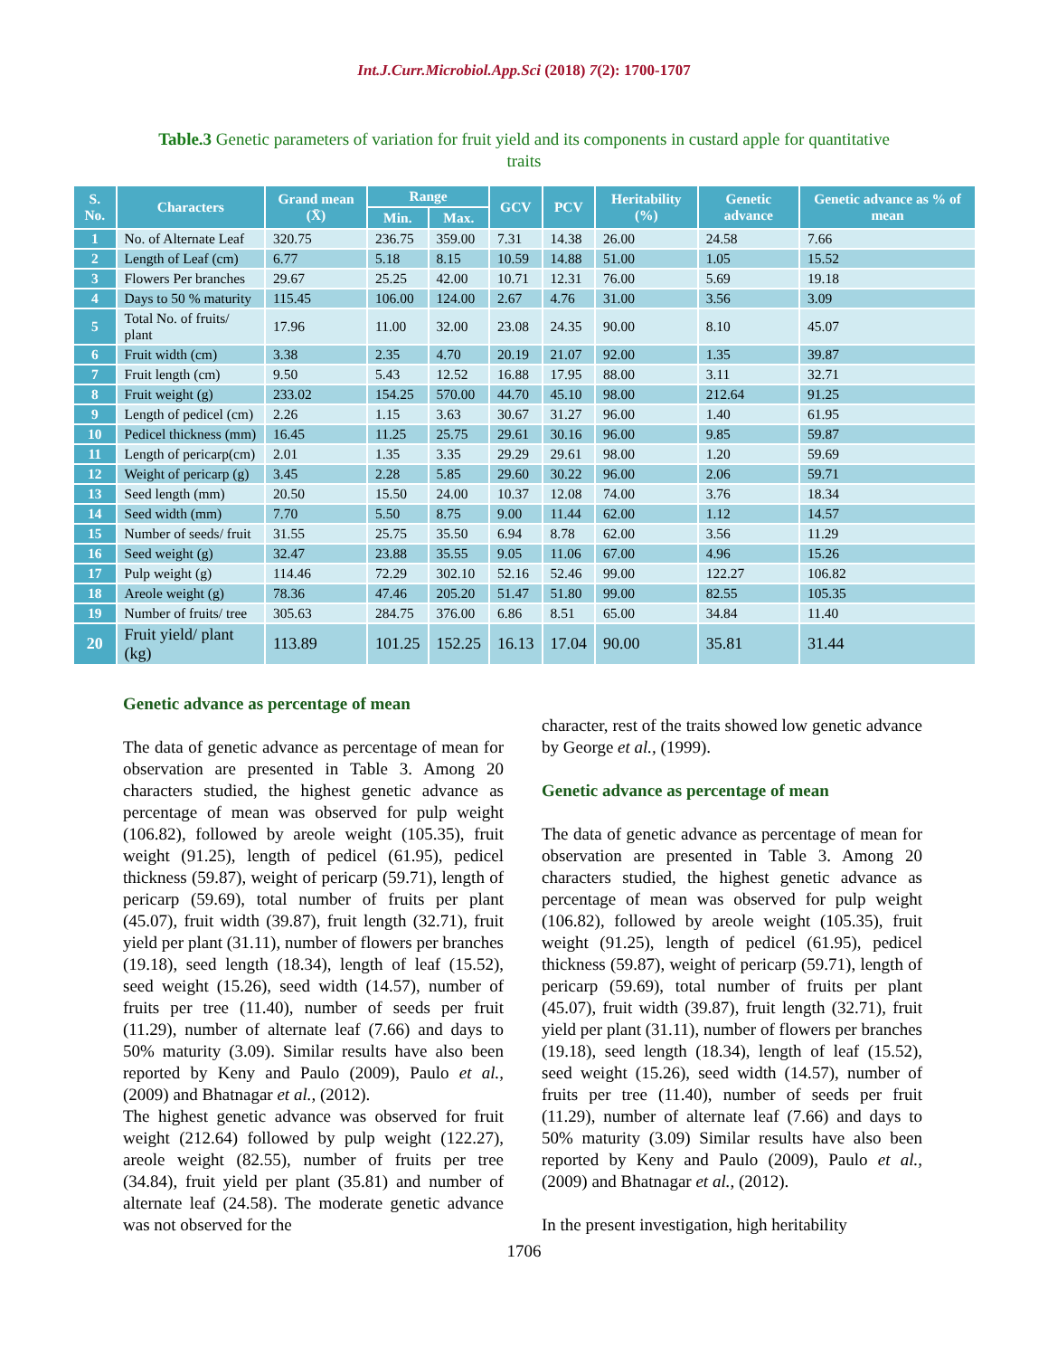Int.J.Curr.Microbiol.App.Sci (2018) 7(2): 1700-1707
Table.3 Genetic parameters of variation for fruit yield and its components in custard apple for quantitative traits
| S. No. | Characters | Grand mean (X̄) | Range | | GCV | PCV | Heritability (%) | Genetic advance | Genetic advance as % of mean |
| --- | --- | --- | --- | --- | --- | --- | --- | --- | --- |
| | | | Min. | Max. | | | | | |
| 1 | No. of Alternate Leaf | 320.75 | 236.75 | 359.00 | 7.31 | 14.38 | 26.00 | 24.58 | 7.66 |
| 2 | Length of Leaf (cm) | 6.77 | 5.18 | 8.15 | 10.59 | 14.88 | 51.00 | 1.05 | 15.52 |
| 3 | Flowers Per branches | 29.67 | 25.25 | 42.00 | 10.71 | 12.31 | 76.00 | 5.69 | 19.18 |
| 4 | Days to 50 % maturity | 115.45 | 106.00 | 124.00 | 2.67 | 4.76 | 31.00 | 3.56 | 3.09 |
| 5 | Total No. of fruits/ plant | 17.96 | 11.00 | 32.00 | 23.08 | 24.35 | 90.00 | 8.10 | 45.07 |
| 6 | Fruit width (cm) | 3.38 | 2.35 | 4.70 | 20.19 | 21.07 | 92.00 | 1.35 | 39.87 |
| 7 | Fruit length (cm) | 9.50 | 5.43 | 12.52 | 16.88 | 17.95 | 88.00 | 3.11 | 32.71 |
| 8 | Fruit weight (g) | 233.02 | 154.25 | 570.00 | 44.70 | 45.10 | 98.00 | 212.64 | 91.25 |
| 9 | Length of pedicel (cm) | 2.26 | 1.15 | 3.63 | 30.67 | 31.27 | 96.00 | 1.40 | 61.95 |
| 10 | Pedicel thickness (mm) | 16.45 | 11.25 | 25.75 | 29.61 | 30.16 | 96.00 | 9.85 | 59.87 |
| 11 | Length of pericarp(cm) | 2.01 | 1.35 | 3.35 | 29.29 | 29.61 | 98.00 | 1.20 | 59.69 |
| 12 | Weight of pericarp (g) | 3.45 | 2.28 | 5.85 | 29.60 | 30.22 | 96.00 | 2.06 | 59.71 |
| 13 | Seed length (mm) | 20.50 | 15.50 | 24.00 | 10.37 | 12.08 | 74.00 | 3.76 | 18.34 |
| 14 | Seed width (mm) | 7.70 | 5.50 | 8.75 | 9.00 | 11.44 | 62.00 | 1.12 | 14.57 |
| 15 | Number of seeds/ fruit | 31.55 | 25.75 | 35.50 | 6.94 | 8.78 | 62.00 | 3.56 | 11.29 |
| 16 | Seed weight (g) | 32.47 | 23.88 | 35.55 | 9.05 | 11.06 | 67.00 | 4.96 | 15.26 |
| 17 | Pulp weight (g) | 114.46 | 72.29 | 302.10 | 52.16 | 52.46 | 99.00 | 122.27 | 106.82 |
| 18 | Areole weight (g) | 78.36 | 47.46 | 205.20 | 51.47 | 51.80 | 99.00 | 82.55 | 105.35 |
| 19 | Number of fruits/ tree | 305.63 | 284.75 | 376.00 | 6.86 | 8.51 | 65.00 | 34.84 | 11.40 |
| 20 | Fruit yield/ plant (kg) | 113.89 | 101.25 | 152.25 | 16.13 | 17.04 | 90.00 | 35.81 | 31.44 |
Genetic advance as percentage of mean
The data of genetic advance as percentage of mean for observation are presented in Table 3. Among 20 characters studied, the highest genetic advance as percentage of mean was observed for pulp weight (106.82), followed by areole weight (105.35), fruit weight (91.25), length of pedicel (61.95), pedicel thickness (59.87), weight of pericarp (59.71), length of pericarp (59.69), total number of fruits per plant (45.07), fruit width (39.87), fruit length (32.71), fruit yield per plant (31.11), number of flowers per branches (19.18), seed length (18.34), length of leaf (15.52), seed weight (15.26), seed width (14.57), number of fruits per tree (11.40), number of seeds per fruit (11.29), number of alternate leaf (7.66) and days to 50% maturity (3.09). Similar results have also been reported by Keny and Paulo (2009), Paulo et al., (2009) and Bhatnagar et al., (2012).
The highest genetic advance was observed for fruit weight (212.64) followed by pulp weight (122.27), areole weight (82.55), number of fruits per tree (34.84), fruit yield per plant (35.81) and number of alternate leaf (24.58). The moderate genetic advance was not observed for the
character, rest of the traits showed low genetic advance by George et al., (1999).
Genetic advance as percentage of mean
The data of genetic advance as percentage of mean for observation are presented in Table 3. Among 20 characters studied, the highest genetic advance as percentage of mean was observed for pulp weight (106.82), followed by areole weight (105.35), fruit weight (91.25), length of pedicel (61.95), pedicel thickness (59.87), weight of pericarp (59.71), length of pericarp (59.69), total number of fruits per plant (45.07), fruit width (39.87), fruit length (32.71), fruit yield per plant (31.11), number of flowers per branches (19.18), seed length (18.34), length of leaf (15.52), seed weight (15.26), seed width (14.57), number of fruits per tree (11.40), number of seeds per fruit (11.29), number of alternate leaf (7.66) and days to 50% maturity (3.09) Similar results have also been reported by Keny and Paulo (2009), Paulo et al., (2009) and Bhatnagar et al., (2012).
In the present investigation, high heritability
1706